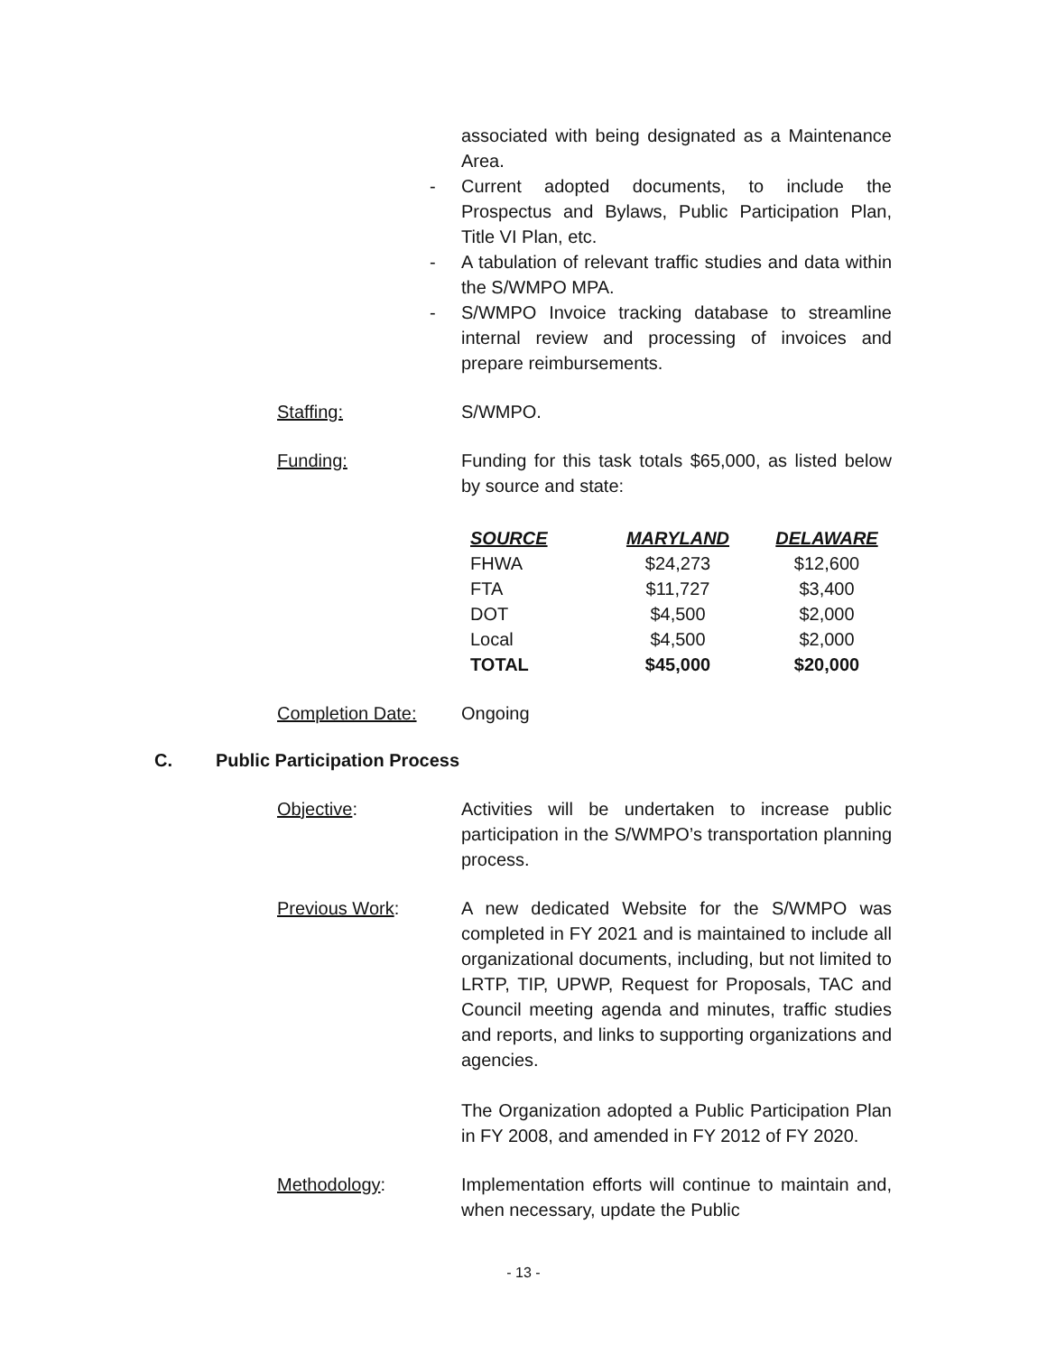associated with being designated as a Maintenance Area.
- Current adopted documents, to include the Prospectus and Bylaws, Public Participation Plan, Title VI Plan, etc.
- A tabulation of relevant traffic studies and data within the S/WMPO MPA.
- S/WMPO Invoice tracking database to streamline internal review and processing of invoices and prepare reimbursements.
Staffing: S/WMPO.
Funding: Funding for this task totals $65,000, as listed below by source and state:
| SOURCE | MARYLAND | DELAWARE |
| --- | --- | --- |
| FHWA | $24,273 | $12,600 |
| FTA | $11,727 | $3,400 |
| DOT | $4,500 | $2,000 |
| Local | $4,500 | $2,000 |
| TOTAL | $45,000 | $20,000 |
Completion Date: Ongoing
C. Public Participation Process
Objective: Activities will be undertaken to increase public participation in the S/WMPO’s transportation planning process.
Previous Work: A new dedicated Website for the S/WMPO was completed in FY 2021 and is maintained to include all organizational documents, including, but not limited to LRTP, TIP, UPWP, Request for Proposals, TAC and Council meeting agenda and minutes, traffic studies and reports, and links to supporting organizations and agencies.
The Organization adopted a Public Participation Plan in FY 2008, and amended in FY 2012 of FY 2020.
Methodology: Implementation efforts will continue to maintain and, when necessary, update the Public
- 13 -